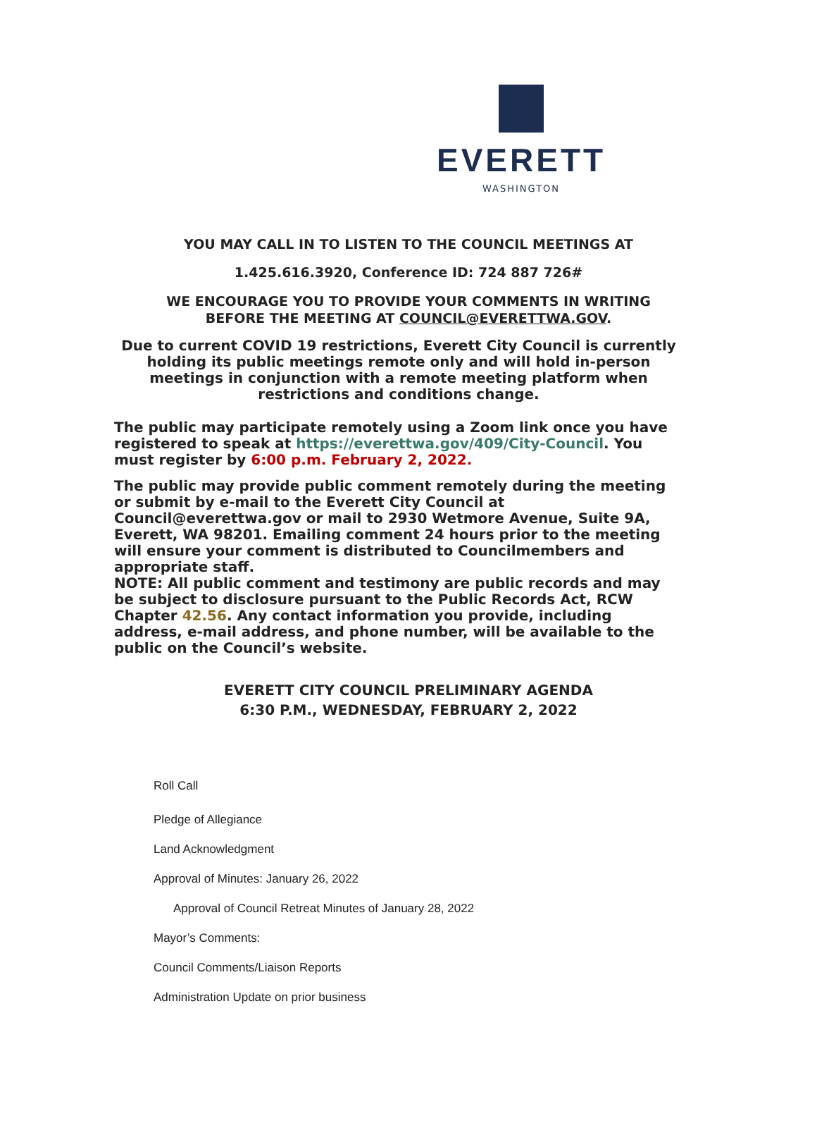EVERETT
WASHINGTON
YOU MAY CALL IN TO LISTEN TO THE COUNCIL MEETINGS AT
1.425.616.3920, Conference ID: 724 887 726#
WE ENCOURAGE YOU TO PROVIDE YOUR COMMENTS IN WRITING
BEFORE THE MEETING AT COUNCIL@EVERETTWA.GOV.
Due to current COVID 19 restrictions, Everett City Council is currently holding its public meetings remote only and will hold in-person meetings in conjunction with a remote meeting platform when restrictions and conditions change.
The public may participate remotely using a Zoom link once you have registered to speak at https://everettwa.gov/409/City-Council. You must register by 6:00 p.m. February 2, 2022.
The public may provide public comment remotely during the meeting or submit by e-mail to the Everett City Council at Council@everettwa.gov or mail to 2930 Wetmore Avenue, Suite 9A, Everett, WA 98201. Emailing comment 24 hours prior to the meeting will ensure your comment is distributed to Councilmembers and appropriate staff.
NOTE: All public comment and testimony are public records and may be subject to disclosure pursuant to the Public Records Act, RCW Chapter 42.56. Any contact information you provide, including address, e-mail address, and phone number, will be available to the public on the Council’s website.
EVERETT CITY COUNCIL PRELIMINARY AGENDA
6:30 P.M., WEDNESDAY, FEBRUARY 2, 2022
Roll Call
Pledge of Allegiance
Land Acknowledgment
Approval of Minutes: January 26, 2022
Approval of Council Retreat Minutes of January 28, 2022
Mayor’s Comments:
Council Comments/Liaison Reports
Administration Update on prior business